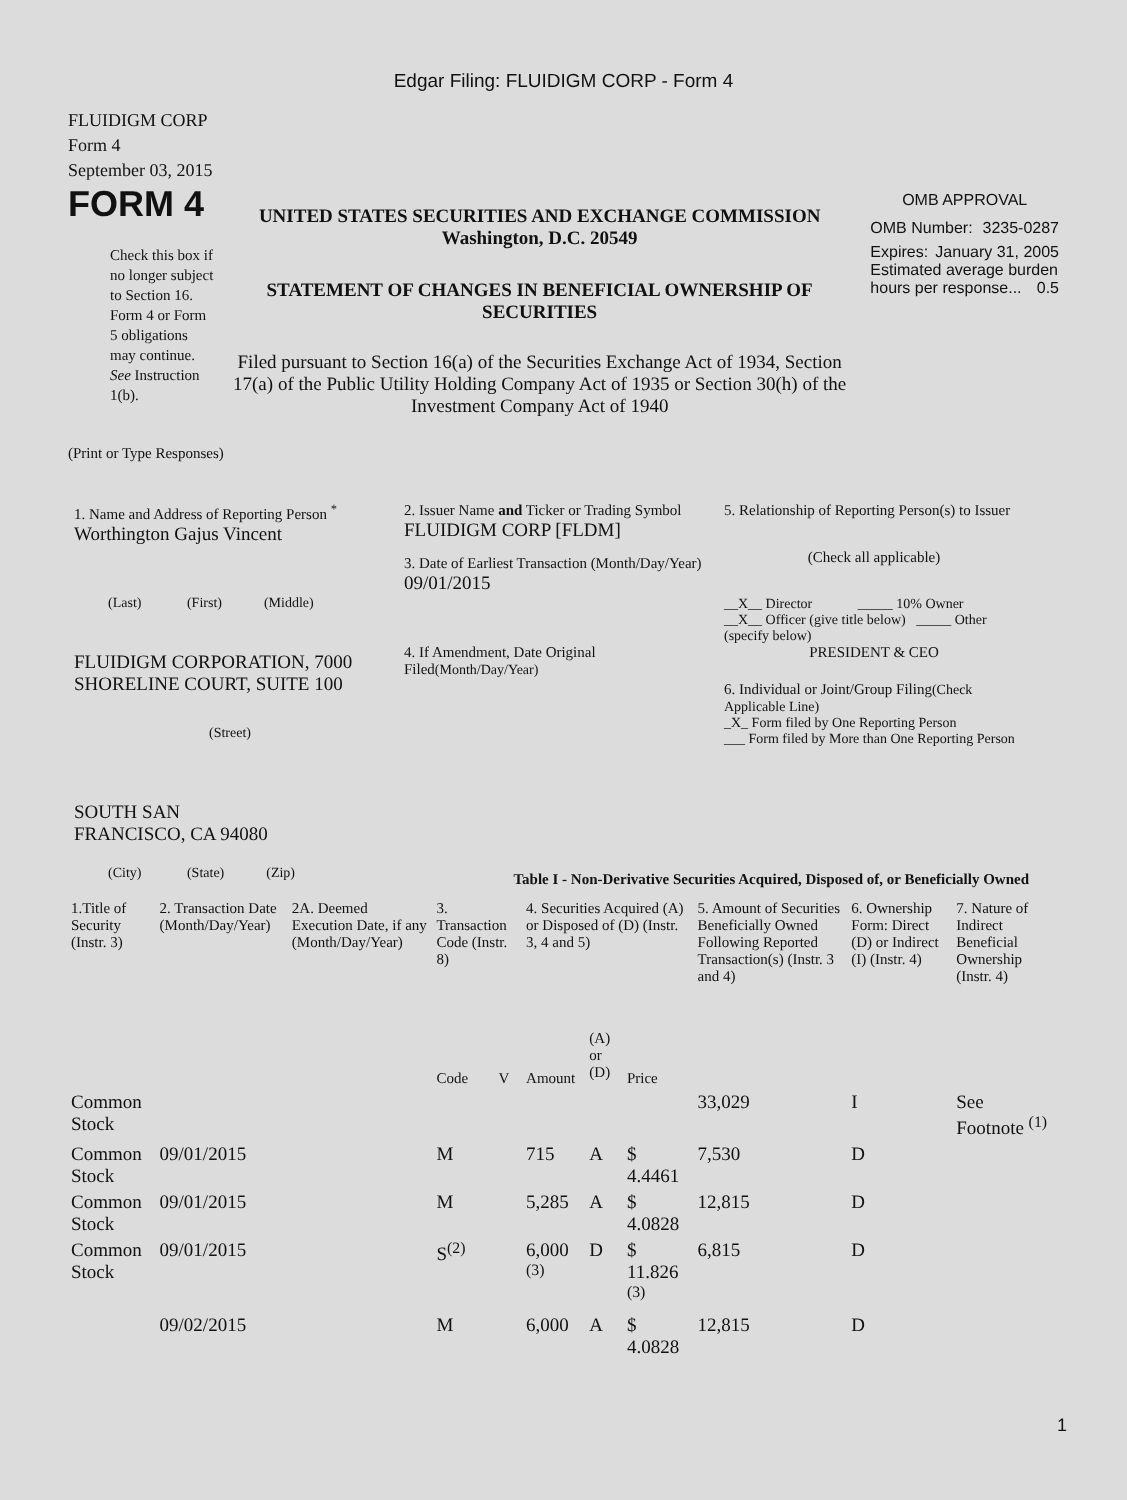Edgar Filing: FLUIDIGM CORP - Form 4
FLUIDIGM CORP
Form 4
September 03, 2015
FORM 4
Check this box if no longer subject to Section 16. Form 4 or Form 5 obligations may continue. See Instruction 1(b).
UNITED STATES SECURITIES AND EXCHANGE COMMISSION
Washington, D.C. 20549
STATEMENT OF CHANGES IN BENEFICIAL OWNERSHIP OF SECURITIES
Filed pursuant to Section 16(a) of the Securities Exchange Act of 1934, Section 17(a) of the Public Utility Holding Company Act of 1935 or Section 30(h) of the Investment Company Act of 1940
OMB APPROVAL
OMB Number: 3235-0287
Expires: January 31, 2005
Estimated average burden hours per response... 0.5
(Print or Type Responses)
1. Name and Address of Reporting Person <sup>*</sup>
Worthington Gajus Vincent
(Last) (First) (Middle)
FLUIDIGM CORPORATION, 7000 SHORELINE COURT, SUITE 100
(Street)
SOUTH SAN
FRANCISCO, CA 94080
(City) (State) (Zip)
2. Issuer Name and Ticker or Trading Symbol
FLUIDIGM CORP [FLDM]
3. Date of Earliest Transaction (Month/Day/Year)
09/01/2015
4. If Amendment, Date Original Filed(Month/Day/Year)
5. Relationship of Reporting Person(s) to Issuer
(Check all applicable)
__X__ Director _____ 10% Owner
__X__ Officer (give title below) _____ Other (specify below)
PRESIDENT & CEO
6. Individual or Joint/Group Filing(Check Applicable Line)
_X_ Form filed by One Reporting Person
___ Form filed by More than One Reporting Person
Table I - Non-Derivative Securities Acquired, Disposed of, or Beneficially Owned
| 1.Title of Security (Instr. 3) | 2. Transaction Date (Month/Day/Year) | 2A. Deemed Execution Date, if any (Month/Day/Year) | 3. Transaction Code (Instr. 8) | | 4. Securities Acquired (A) or Disposed of (D) (Instr. 3, 4 and 5) | | | 5. Amount of Securities Beneficially Owned Following Reported Transaction(s) (Instr. 3 and 4) | 6. Ownership Form: Direct (D) or Indirect (I) (Instr. 4) | 7. Nature of Indirect Beneficial Ownership (Instr. 4) |
| --- | --- | --- | --- | --- | --- | --- | --- | --- | --- | --- |
| | | | Code | V | Amount | (A) or (D) | Price | | | |
| Common Stock | | | | | | | | 33,029 | I | See Footnote <sup>(1)</sup> |
| Common Stock | 09/01/2015 | | M | | 715 | A | $ 4.4461 | 7,530 | D | |
| Common Stock | 09/01/2015 | | M | | 5,285 | A | $ 4.0828 | 12,815 | D | |
| Common Stock | 09/01/2015 | | S<sup>(2)</sup> | | 6,000 <sup>(3)</sup> | D | $ 11.826 <sup>(3)</sup> | 6,815 | D | |
| | 09/02/2015 | | M | | 6,000 | A | $ 4.0828 | 12,815 | D | |
1